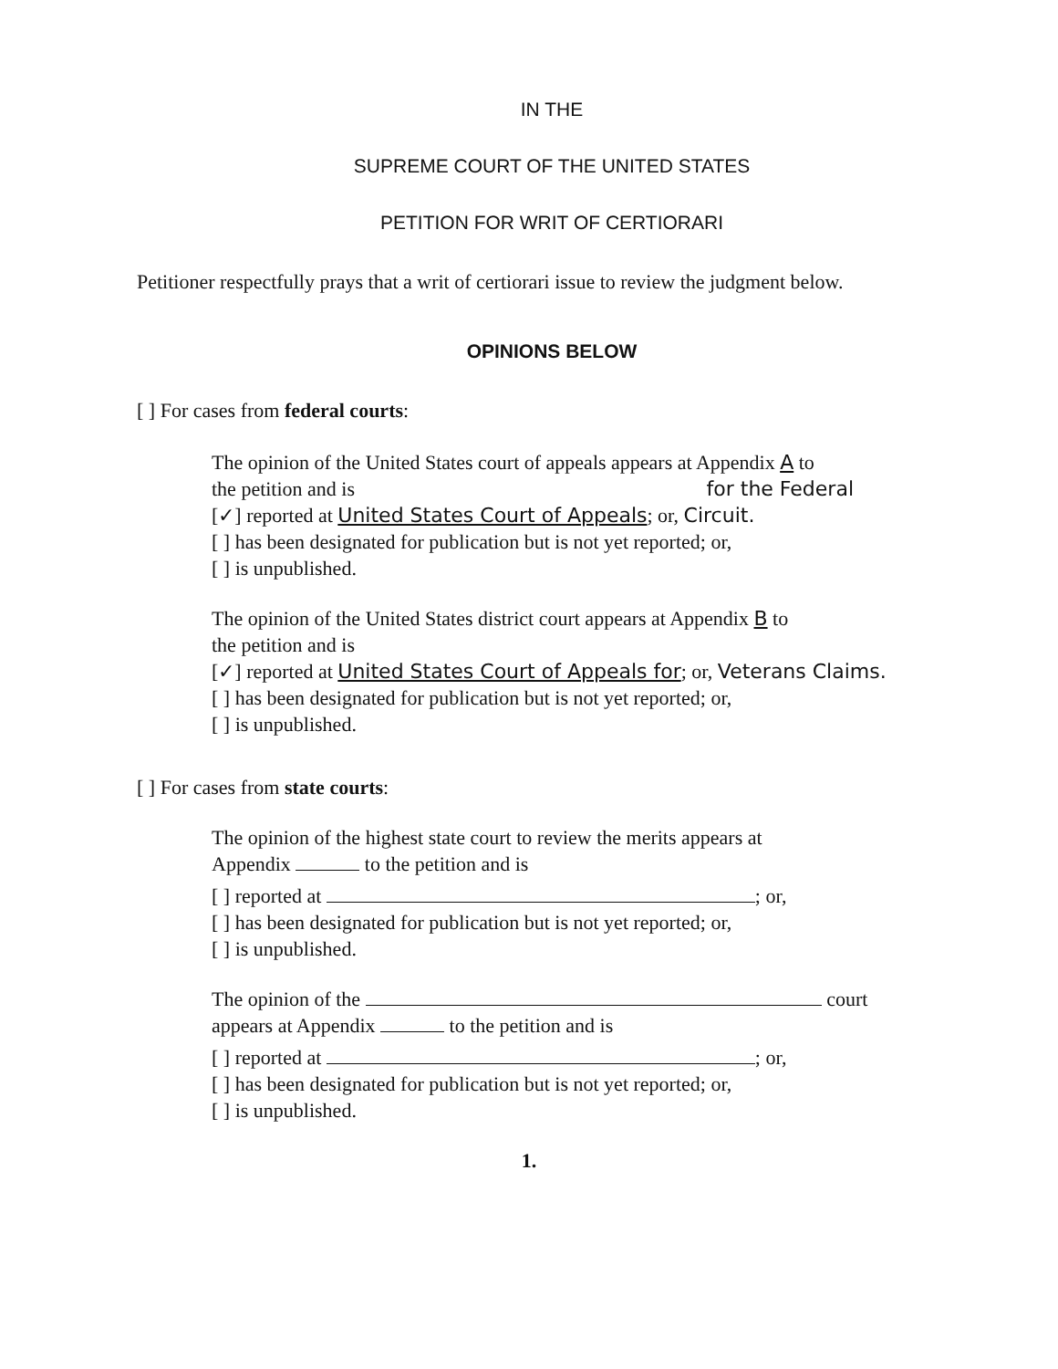IN THE
SUPREME COURT OF THE UNITED STATES
PETITION FOR WRIT OF CERTIORARI
Petitioner respectfully prays that a writ of certiorari issue to review the judgment below.
OPINIONS BELOW
[ ] For cases from federal courts:
The opinion of the United States court of appeals appears at Appendix A to
the petition and is for the Federal
[✓] reported at United States Court of Appeals; or, Circuit.
[ ] has been designated for publication but is not yet reported; or,
[ ] is unpublished.
The opinion of the United States district court appears at Appendix B to
the petition and is
[✓] reported at United States Court of Appeals for; or, Veterans Claims.
[ ] has been designated for publication but is not yet reported; or,
[ ] is unpublished.
[ ] For cases from state courts:
The opinion of the highest state court to review the merits appears at
Appendix to the petition and is
[ ] reported at ; or,
[ ] has been designated for publication but is not yet reported; or,
[ ] is unpublished.
The opinion of the court
appears at Appendix to the petition and is
[ ] reported at ; or,
[ ] has been designated for publication but is not yet reported; or,
[ ] is unpublished.
1.